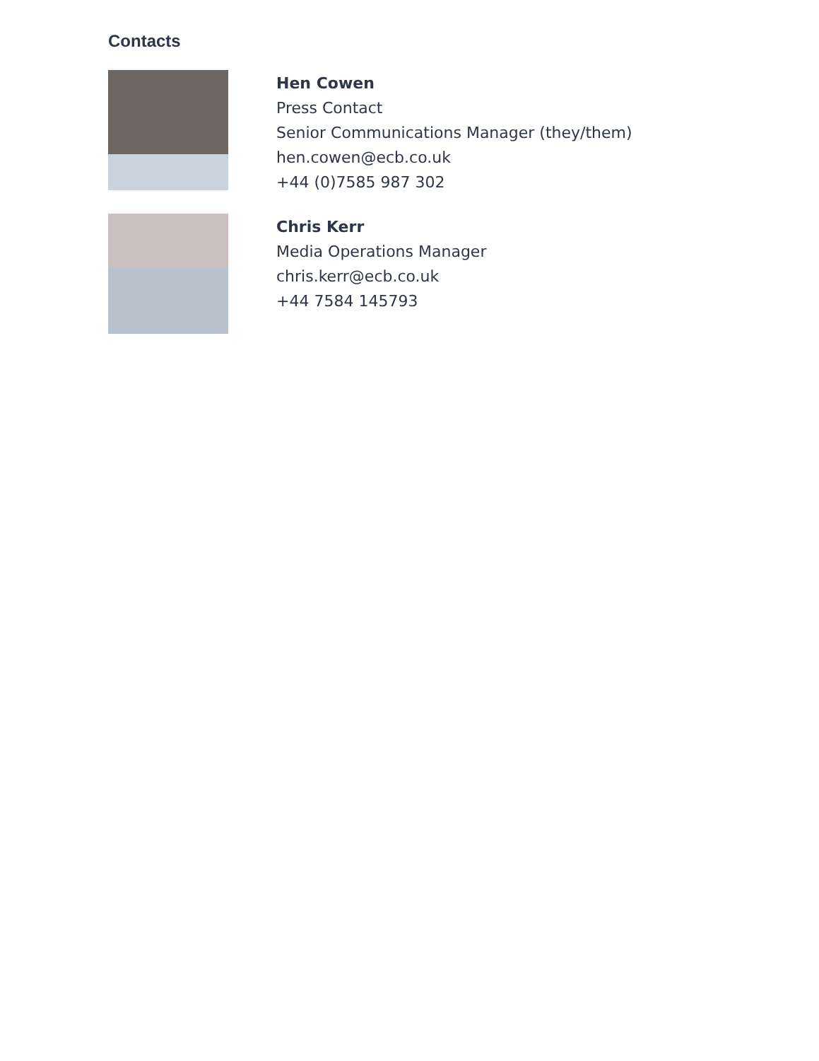Contacts
Hen Cowen
Press Contact
Senior Communications Manager (they/them)
hen.cowen@ecb.co.uk
+44 (0)7585 987 302
Chris Kerr
Media Operations Manager
chris.kerr@ecb.co.uk
+44 7584 145793